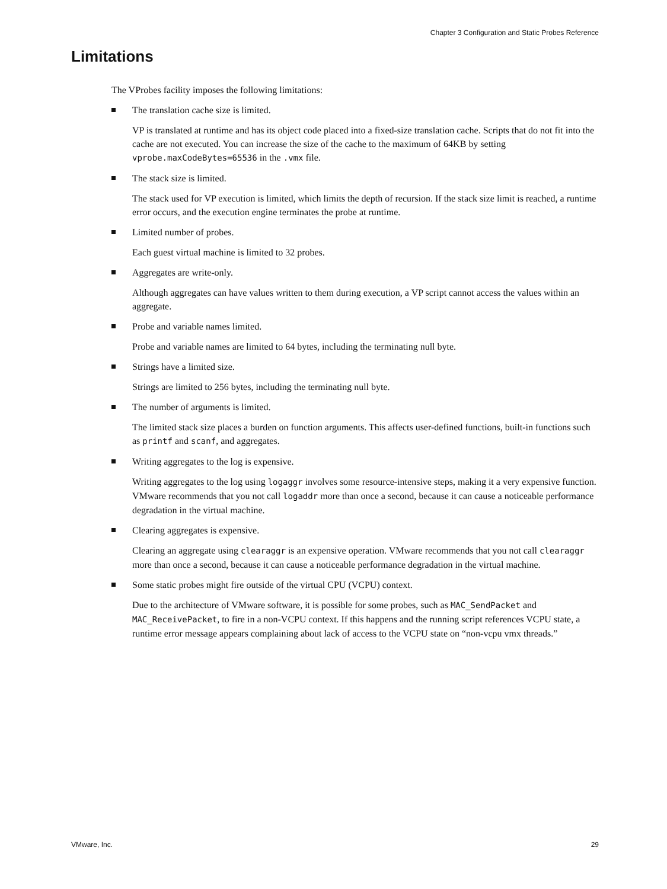Chapter 3 Configuration and Static Probes Reference
Limitations
The VProbes facility imposes the following limitations:
The translation cache size is limited.
VP is translated at runtime and has its object code placed into a fixed-size translation cache. Scripts that do not fit into the cache are not executed. You can increase the size of the cache to the maximum of 64KB by setting vprobe.maxCodeBytes=65536 in the .vmx file.
The stack size is limited.
The stack used for VP execution is limited, which limits the depth of recursion. If the stack size limit is reached, a runtime error occurs, and the execution engine terminates the probe at runtime.
Limited number of probes.
Each guest virtual machine is limited to 32 probes.
Aggregates are write-only.
Although aggregates can have values written to them during execution, a VP script cannot access the values within an aggregate.
Probe and variable names limited.
Probe and variable names are limited to 64 bytes, including the terminating null byte.
Strings have a limited size.
Strings are limited to 256 bytes, including the terminating null byte.
The number of arguments is limited.
The limited stack size places a burden on function arguments. This affects user-defined functions, built-in functions such as printf and scanf, and aggregates.
Writing aggregates to the log is expensive.
Writing aggregates to the log using logaggr involves some resource-intensive steps, making it a very expensive function. VMware recommends that you not call logaddr more than once a second, because it can cause a noticeable performance degradation in the virtual machine.
Clearing aggregates is expensive.
Clearing an aggregate using clearaggr is an expensive operation. VMware recommends that you not call clearaggr more than once a second, because it can cause a noticeable performance degradation in the virtual machine.
Some static probes might fire outside of the virtual CPU (VCPU) context.
Due to the architecture of VMware software, it is possible for some probes, such as MAC_SendPacket and MAC_ReceivePacket, to fire in a non-VCPU context. If this happens and the running script references VCPU state, a runtime error message appears complaining about lack of access to the VCPU state on “non-vcpu vmx threads.”
VMware, Inc. 29